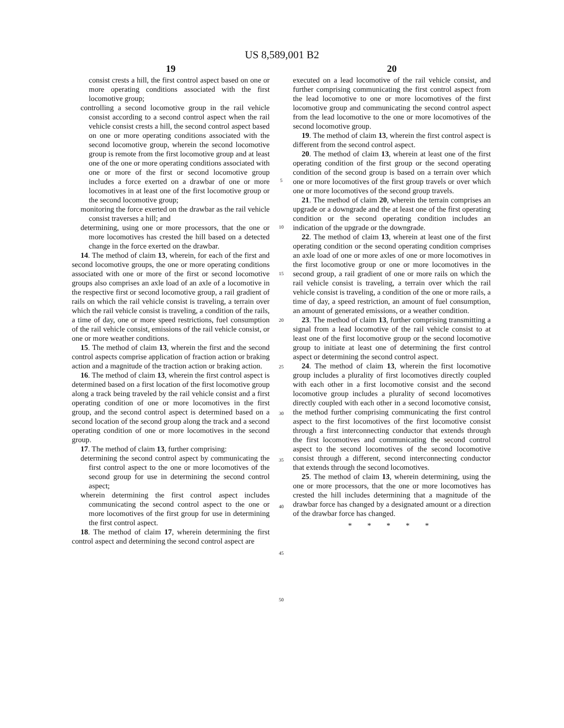US 8,589,001 B2
19
consist crests a hill, the first control aspect based on one or more operating conditions associated with the first locomotive group;
controlling a second locomotive group in the rail vehicle consist according to a second control aspect when the rail vehicle consist crests a hill, the second control aspect based on one or more operating conditions associated with the second locomotive group, wherein the second locomotive group is remote from the first locomotive group and at least one of the one or more operating conditions associated with one or more of the first or second locomotive group includes a force exerted on a drawbar of one or more locomotives in at least one of the first locomotive group or the second locomotive group;
monitoring the force exerted on the drawbar as the rail vehicle consist traverses a hill; and
determining, using one or more processors, that the one or more locomotives has crested the hill based on a detected change in the force exerted on the drawbar.
14. The method of claim 13, wherein, for each of the first and second locomotive groups, the one or more operating conditions associated with one or more of the first or second locomotive groups also comprises an axle load of an axle of a locomotive in the respective first or second locomotive group, a rail gradient of rails on which the rail vehicle consist is traveling, a terrain over which the rail vehicle consist is traveling, a condition of the rails, a time of day, one or more speed restrictions, fuel consumption of the rail vehicle consist, emissions of the rail vehicle consist, or one or more weather conditions.
15. The method of claim 13, wherein the first and the second control aspects comprise application of fraction action or braking action and a magnitude of the traction action or braking action.
16. The method of claim 13, wherein the first control aspect is determined based on a first location of the first locomotive group along a track being traveled by the rail vehicle consist and a first operating condition of one or more locomotives in the first group, and the second control aspect is determined based on a second location of the second group along the track and a second operating condition of one or more locomotives in the second group.
17. The method of claim 13, further comprising:
determining the second control aspect by communicating the first control aspect to the one or more locomotives of the second group for use in determining the second control aspect;
wherein determining the first control aspect includes communicating the second control aspect to the one or more locomotives of the first group for use in determining the first control aspect.
18. The method of claim 17, wherein determining the first control aspect and determining the second control aspect are
5
10
15
20
25
30
35
40
45
50
20
executed on a lead locomotive of the rail vehicle consist, and further comprising communicating the first control aspect from the lead locomotive to one or more locomotives of the first locomotive group and communicating the second control aspect from the lead locomotive to the one or more locomotives of the second locomotive group.
19. The method of claim 13, wherein the first control aspect is different from the second control aspect.
20. The method of claim 13, wherein at least one of the first operating condition of the first group or the second operating condition of the second group is based on a terrain over which one or more locomotives of the first group travels or over which one or more locomotives of the second group travels.
21. The method of claim 20, wherein the terrain comprises an upgrade or a downgrade and the at least one of the first operating condition or the second operating condition includes an indication of the upgrade or the downgrade.
22. The method of claim 13, wherein at least one of the first operating condition or the second operating condition comprises an axle load of one or more axles of one or more locomotives in the first locomotive group or one or more locomotives in the second group, a rail gradient of one or more rails on which the rail vehicle consist is traveling, a terrain over which the rail vehicle consist is traveling, a condition of the one or more rails, a time of day, a speed restriction, an amount of fuel consumption, an amount of generated emissions, or a weather condition.
23. The method of claim 13, further comprising transmitting a signal from a lead locomotive of the rail vehicle consist to at least one of the first locomotive group or the second locomotive group to initiate at least one of determining the first control aspect or determining the second control aspect.
24. The method of claim 13, wherein the first locomotive group includes a plurality of first locomotives directly coupled with each other in a first locomotive consist and the second locomotive group includes a plurality of second locomotives directly coupled with each other in a second locomotive consist, the method further comprising communicating the first control aspect to the first locomotives of the first locomotive consist through a first interconnecting conductor that extends through the first locomotives and communicating the second control aspect to the second locomotives of the second locomotive consist through a different, second interconnecting conductor that extends through the second locomotives.
25. The method of claim 13, wherein determining, using the one or more processors, that the one or more locomotives has crested the hill includes determining that a magnitude of the drawbar force has changed by a designated amount or a direction of the drawbar force has changed.
* * * * *